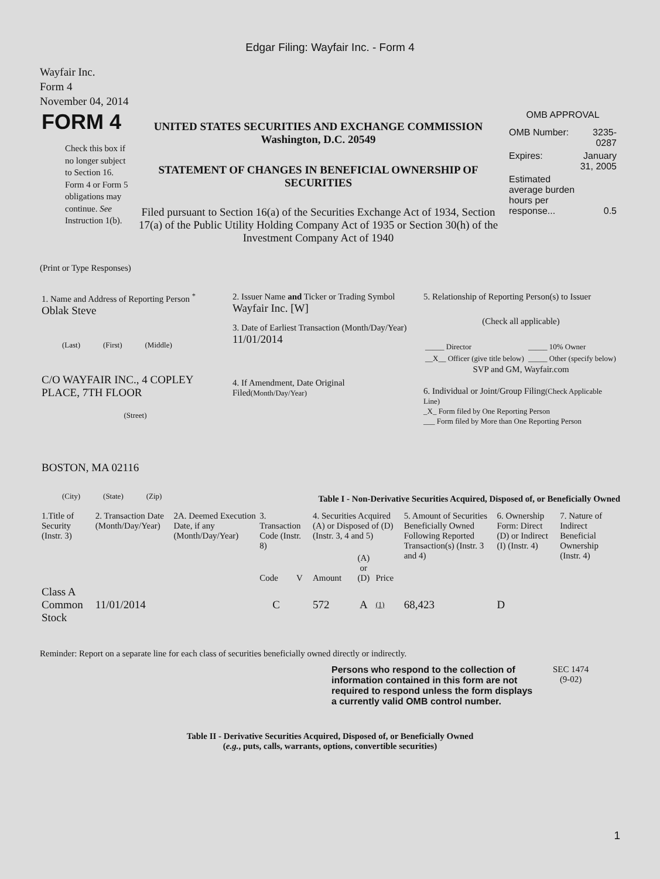Edgar Filing: Wayfair Inc. - Form 4
Wayfair Inc.
Form 4
November 04, 2014
| FORM 4 Check this box if no longer subject to Section 16. Form 4 or Form 5 obligations may continue. See Instruction 1(b). | UNITED STATES SECURITIES AND EXCHANGE COMMISSION Washington, D.C. 20549 STATEMENT OF CHANGES IN BENEFICIAL OWNERSHIP OF SECURITIES Filed pursuant to Section 16(a) of the Securities Exchange Act of 1934, Section 17(a) of the Public Utility Holding Company Act of 1935 or Section 30(h) of the Investment Company Act of 1940 | OMB APPROVAL / OMB Number: / 3235-0287 / / Expires: / January 31, 2005 / / Estimated average burden hours per response... / 0.5 / |
(Print or Type Responses)
| 1. Name and Address of Reporting Person <sup>*</sup> Oblak Steve (Last) (First) (Middle) C/O WAYFAIR INC., 4 COPLEY PLACE, 7TH FLOOR (Street) BOSTON, MA 02116 (City) (State) (Zip) | 2. Issuer Name and Ticker or Trading Symbol Wayfair Inc. [W] 3. Date of Earliest Transaction (Month/Day/Year) 11/01/2014 4. If Amendment, Date Original Filed (Month/Day/Year) | 5. Relationship of Reporting Person(s) to Issuer (Check all applicable) / _____ Director / _____ 10% Owner / / __X__ Officer (give title below) / _____ Other (specify below) / SVP and GM, Wayfair.com 6. Individual or Joint/Group Filing (Check Applicable Line) _X_ Form filed by One Reporting Person ___ Form filed by More than One Reporting Person |
Table I - Non-Derivative Securities Acquired, Disposed of, or Beneficially Owned
| 1.Title of Security (Instr. 3) | 2. Transaction Date (Month/Day/Year) | 2A. Deemed Execution Date, if any (Month/Day/Year) | 3. Transaction Code (Instr. 8) | | 4. Securities Acquired (A) or Disposed of (D) (Instr. 3, 4 and 5) | | | 5. Amount of Securities Beneficially Owned Following Reported Transaction(s) (Instr. 3 and 4) | 6. Ownership Form: Direct (D) or Indirect (I) (Instr. 4) | 7. Nature of Indirect Beneficial Ownership (Instr. 4) |
| --- | --- | --- | --- | --- | --- | --- | --- | --- | --- | --- |
| | | | Code | V | Amount | (A) or (D) | Price | | | |
| Class A Common Stock | 11/01/2014 | | C | | 572 | A | (1) | 68,423 | D | |
Reminder: Report on a separate line for each class of securities beneficially owned directly or indirectly.
| Persons who respond to the collection of information contained in this form are not required to respond unless the form displays a currently valid OMB control number. | SEC 1474 (9-02) |
Table II - Derivative Securities Acquired, Disposed of, or Beneficially Owned
(e.g., puts, calls, warrants, options, convertible securities)
1